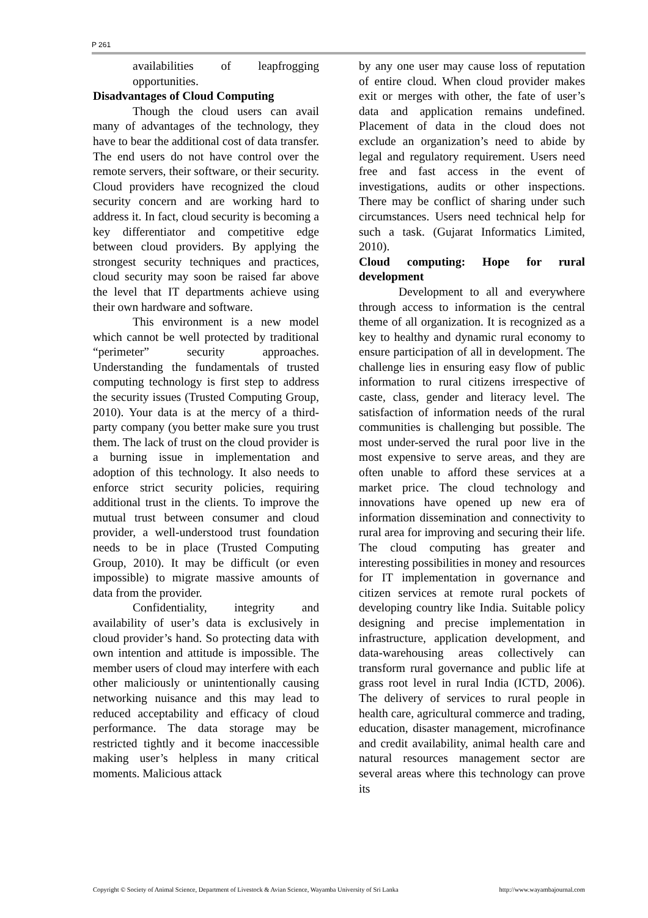P 261
availabilities of leapfrogging opportunities.
Disadvantages of Cloud Computing
Though the cloud users can avail many of advantages of the technology, they have to bear the additional cost of data transfer. The end users do not have control over the remote servers, their software, or their security. Cloud providers have recognized the cloud security concern and are working hard to address it. In fact, cloud security is becoming a key differentiator and competitive edge between cloud providers. By applying the strongest security techniques and practices, cloud security may soon be raised far above the level that IT departments achieve using their own hardware and software.
This environment is a new model which cannot be well protected by traditional “perimeter” security approaches. Understanding the fundamentals of trusted computing technology is first step to address the security issues (Trusted Computing Group, 2010). Your data is at the mercy of a third-party company (you better make sure you trust them. The lack of trust on the cloud provider is a burning issue in implementation and adoption of this technology. It also needs to enforce strict security policies, requiring additional trust in the clients. To improve the mutual trust between consumer and cloud provider, a well-understood trust foundation needs to be in place (Trusted Computing Group, 2010). It may be difficult (or even impossible) to migrate massive amounts of data from the provider.
Confidentiality, integrity and availability of user’s data is exclusively in cloud provider’s hand. So protecting data with own intention and attitude is impossible. The member users of cloud may interfere with each other maliciously or unintentionally causing networking nuisance and this may lead to reduced acceptability and efficacy of cloud performance. The data storage may be restricted tightly and it become inaccessible making user’s helpless in many critical moments. Malicious attack
by any one user may cause loss of reputation of entire cloud. When cloud provider makes exit or merges with other, the fate of user’s data and application remains undefined. Placement of data in the cloud does not exclude an organization’s need to abide by legal and regulatory requirement. Users need free and fast access in the event of investigations, audits or other inspections. There may be conflict of sharing under such circumstances. Users need technical help for such a task. (Gujarat Informatics Limited, 2010).
Cloud computing: Hope for rural development
Development to all and everywhere through access to information is the central theme of all organization. It is recognized as a key to healthy and dynamic rural economy to ensure participation of all in development. The challenge lies in ensuring easy flow of public information to rural citizens irrespective of caste, class, gender and literacy level. The satisfaction of information needs of the rural communities is challenging but possible. The most under-served the rural poor live in the most expensive to serve areas, and they are often unable to afford these services at a market price. The cloud technology and innovations have opened up new era of information dissemination and connectivity to rural area for improving and securing their life. The cloud computing has greater and interesting possibilities in money and resources for IT implementation in governance and citizen services at remote rural pockets of developing country like India. Suitable policy designing and precise implementation in infrastructure, application development, and data-warehousing areas collectively can transform rural governance and public life at grass root level in rural India (ICTD, 2006). The delivery of services to rural people in health care, agricultural commerce and trading, education, disaster management, microfinance and credit availability, animal health care and natural resources management sector are several areas where this technology can prove its
Copyright © Society of Animal Science, Department of Livestock & Avian Science, Wayamba University of Sri Lanka http://www.wayambajournal.com